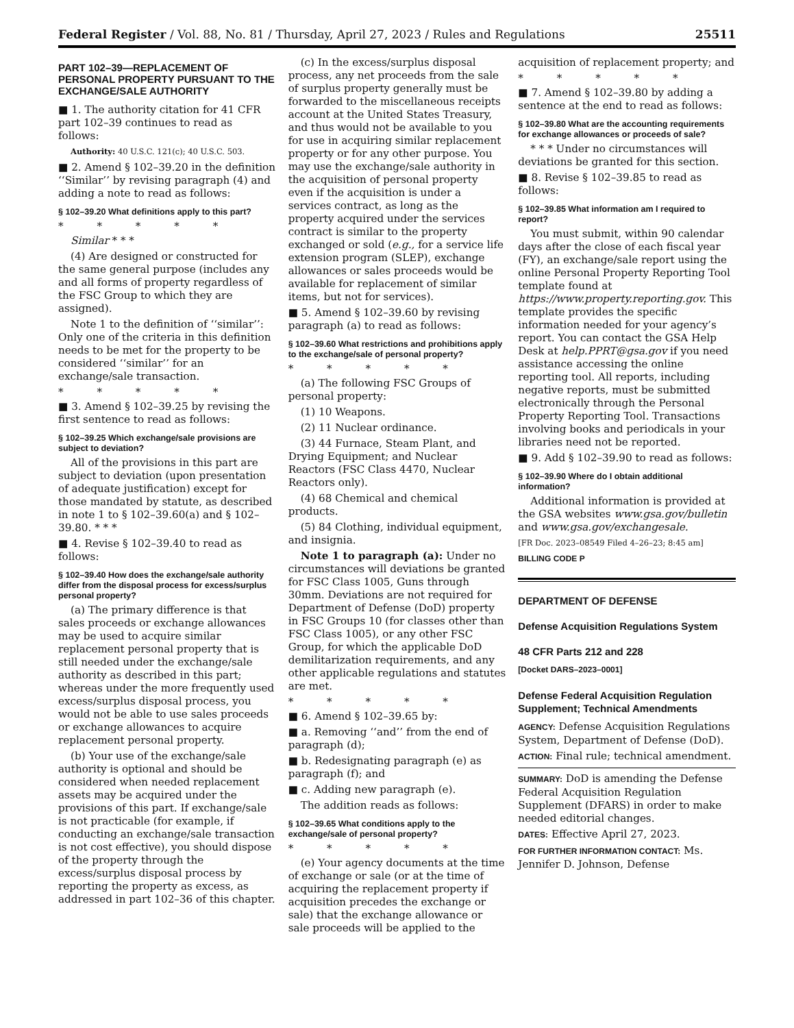Federal Register / Vol. 88, No. 81 / Thursday, April 27, 2023 / Rules and Regulations 25511
PART 102–39—REPLACEMENT OF PERSONAL PROPERTY PURSUANT TO THE EXCHANGE/SALE AUTHORITY
■ 1. The authority citation for 41 CFR part 102–39 continues to read as follows:
Authority: 40 U.S.C. 121(c); 40 U.S.C. 503.
■ 2. Amend § 102–39.20 in the definition ‘‘Similar’’ by revising paragraph (4) and adding a note to read as follows:
§ 102–39.20 What definitions apply to this part?
* * * * *
Similar * * *
(4) Are designed or constructed for the same general purpose (includes any and all forms of property regardless of the FSC Group to which they are assigned).
Note 1 to the definition of ‘‘similar’’: Only one of the criteria in this definition needs to be met for the property to be considered ‘‘similar’’ for an exchange/sale transaction.
* * * * *
■ 3. Amend § 102–39.25 by revising the first sentence to read as follows:
§ 102–39.25 Which exchange/sale provisions are subject to deviation?
All of the provisions in this part are subject to deviation (upon presentation of adequate justification) except for those mandated by statute, as described in note 1 to § 102–39.60(a) and § 102–39.80. * * *
■ 4. Revise § 102–39.40 to read as follows:
§ 102–39.40 How does the exchange/sale authority differ from the disposal process for excess/surplus personal property?
(a) The primary difference is that sales proceeds or exchange allowances may be used to acquire similar replacement personal property that is still needed under the exchange/sale authority as described in this part; whereas under the more frequently used excess/surplus disposal process, you would not be able to use sales proceeds or exchange allowances to acquire replacement personal property.
(b) Your use of the exchange/sale authority is optional and should be considered when needed replacement assets may be acquired under the provisions of this part. If exchange/sale is not practicable (for example, if conducting an exchange/sale transaction is not cost effective), you should dispose of the property through the excess/surplus disposal process by reporting the property as excess, as addressed in part 102–36 of this chapter.
(c) In the excess/surplus disposal process, any net proceeds from the sale of surplus property generally must be forwarded to the miscellaneous receipts account at the United States Treasury, and thus would not be available to you for use in acquiring similar replacement property or for any other purpose. You may use the exchange/sale authority in the acquisition of personal property even if the acquisition is under a services contract, as long as the property acquired under the services contract is similar to the property exchanged or sold (e.g., for a service life extension program (SLEP), exchange allowances or sales proceeds would be available for replacement of similar items, but not for services).
■ 5. Amend § 102–39.60 by revising paragraph (a) to read as follows:
§ 102–39.60 What restrictions and prohibitions apply to the exchange/sale of personal property?
* * * * *
(a) The following FSC Groups of personal property:
(1) 10 Weapons.
(2) 11 Nuclear ordinance.
(3) 44 Furnace, Steam Plant, and Drying Equipment; and Nuclear Reactors (FSC Class 4470, Nuclear Reactors only).
(4) 68 Chemical and chemical products.
(5) 84 Clothing, individual equipment, and insignia.
Note 1 to paragraph (a): Under no circumstances will deviations be granted for FSC Class 1005, Guns through 30mm. Deviations are not required for Department of Defense (DoD) property in FSC Groups 10 (for classes other than FSC Class 1005), or any other FSC Group, for which the applicable DoD demilitarization requirements, and any other applicable regulations and statutes are met.
* * * * *
■ 6. Amend § 102–39.65 by:
■ a. Removing ‘‘and’’ from the end of paragraph (d);
■ b. Redesignating paragraph (e) as paragraph (f); and
■ c. Adding new paragraph (e).
The addition reads as follows:
§ 102–39.65 What conditions apply to the exchange/sale of personal property?
* * * * *
(e) Your agency documents at the time of exchange or sale (or at the time of acquiring the replacement property if acquisition precedes the exchange or sale) that the exchange allowance or sale proceeds will be applied to the
acquisition of replacement property; and
* * * * *
■ 7. Amend § 102–39.80 by adding a sentence at the end to read as follows:
§ 102–39.80 What are the accounting requirements for exchange allowances or proceeds of sale?
* * * Under no circumstances will deviations be granted for this section.
■ 8. Revise § 102–39.85 to read as follows:
§ 102–39.85 What information am I required to report?
You must submit, within 90 calendar days after the close of each fiscal year (FY), an exchange/sale report using the online Personal Property Reporting Tool template found at https://www.property.reporting.gov. This template provides the specific information needed for your agency’s report. You can contact the GSA Help Desk at help.PPRT@gsa.gov if you need assistance accessing the online reporting tool. All reports, including negative reports, must be submitted electronically through the Personal Property Reporting Tool. Transactions involving books and periodicals in your libraries need not be reported.
■ 9. Add § 102–39.90 to read as follows:
§ 102–39.90 Where do I obtain additional information?
Additional information is provided at the GSA websites www.gsa.gov/bulletin and www.gsa.gov/exchangesale.
[FR Doc. 2023–08549 Filed 4–26–23; 8:45 am]
BILLING CODE P
DEPARTMENT OF DEFENSE
Defense Acquisition Regulations System
48 CFR Parts 212 and 228
[Docket DARS–2023–0001]
Defense Federal Acquisition Regulation Supplement; Technical Amendments
AGENCY: Defense Acquisition Regulations System, Department of Defense (DoD).
ACTION: Final rule; technical amendment.
SUMMARY: DoD is amending the Defense Federal Acquisition Regulation Supplement (DFARS) in order to make needed editorial changes.
DATES: Effective April 27, 2023.
FOR FURTHER INFORMATION CONTACT: Ms. Jennifer D. Johnson, Defense